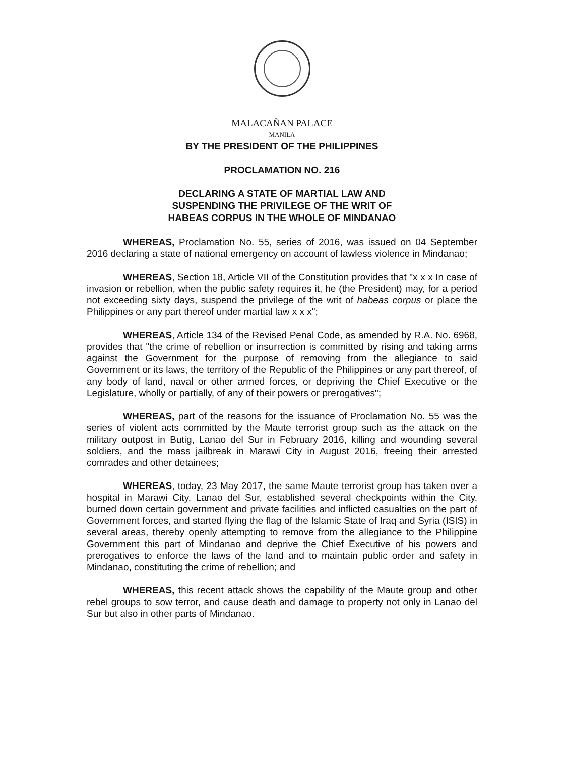MALACAÑAN PALACE
MANILA
BY THE PRESIDENT OF THE PHILIPPINES
PROCLAMATION NO. 216
DECLARING A STATE OF MARTIAL LAW AND
SUSPENDING THE PRIVILEGE OF THE WRIT OF
HABEAS CORPUS IN THE WHOLE OF MINDANAO
WHEREAS, Proclamation No. 55, series of 2016, was issued on 04 September 2016 declaring a state of national emergency on account of lawless violence in Mindanao;
WHEREAS, Section 18, Article VII of the Constitution provides that "x x x In case of invasion or rebellion, when the public safety requires it, he (the President) may, for a period not exceeding sixty days, suspend the privilege of the writ of habeas corpus or place the Philippines or any part thereof under martial law x x x";
WHEREAS, Article 134 of the Revised Penal Code, as amended by R.A. No. 6968, provides that "the crime of rebellion or insurrection is committed by rising and taking arms against the Government for the purpose of removing from the allegiance to said Government or its laws, the territory of the Republic of the Philippines or any part thereof, of any body of land, naval or other armed forces, or depriving the Chief Executive or the Legislature, wholly or partially, of any of their powers or prerogatives";
WHEREAS, part of the reasons for the issuance of Proclamation No. 55 was the series of violent acts committed by the Maute terrorist group such as the attack on the military outpost in Butig, Lanao del Sur in February 2016, killing and wounding several soldiers, and the mass jailbreak in Marawi City in August 2016, freeing their arrested comrades and other detainees;
WHEREAS, today, 23 May 2017, the same Maute terrorist group has taken over a hospital in Marawi City, Lanao del Sur, established several checkpoints within the City, burned down certain government and private facilities and inflicted casualties on the part of Government forces, and started flying the flag of the Islamic State of Iraq and Syria (ISIS) in several areas, thereby openly attempting to remove from the allegiance to the Philippine Government this part of Mindanao and deprive the Chief Executive of his powers and prerogatives to enforce the laws of the land and to maintain public order and safety in Mindanao, constituting the crime of rebellion; and
WHEREAS, this recent attack shows the capability of the Maute group and other rebel groups to sow terror, and cause death and damage to property not only in Lanao del Sur but also in other parts of Mindanao.